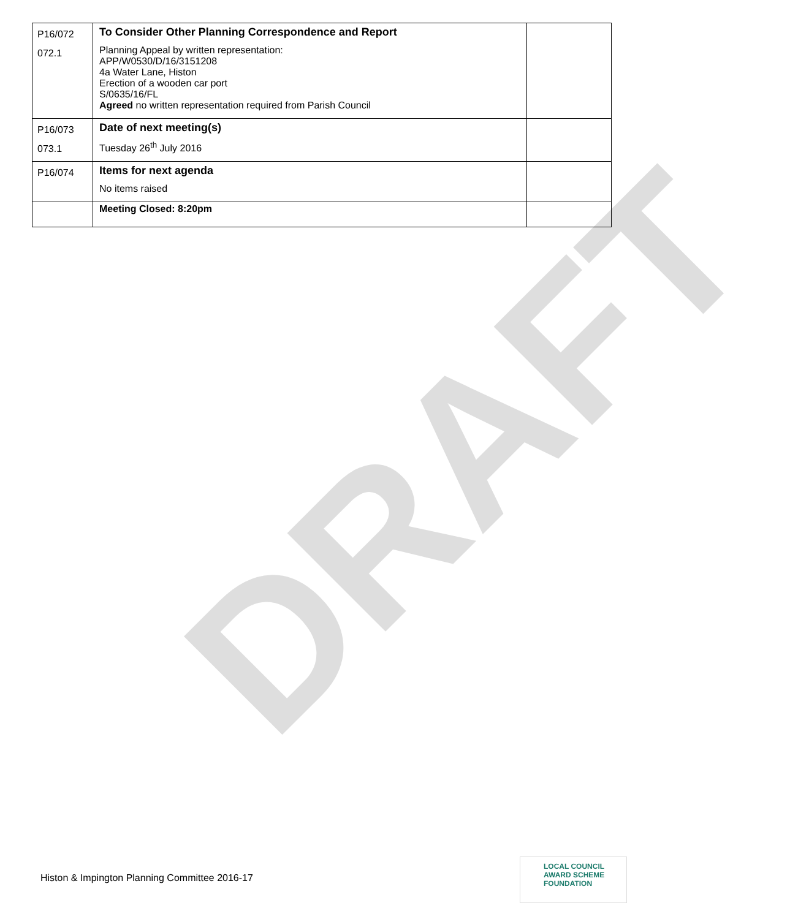| P16/072 072.1 | To Consider Other Planning Correspondence and Report Planning Appeal by written representation: APP/W0530/D/16/3151208 4a Water Lane, Histon Erection of a wooden car port S/0635/16/FL Agreed no written representation required from Parish Council | |
| P16/073 073.1 | Date of next meeting(s) Tuesday 26<sup>th</sup> July 2016 | |
| P16/074 | Items for next agenda No items raised | |
| | Meeting Closed: 8:20pm | |
DRAFT
Histon & Impington Planning Committee 2016-17
LOCAL COUNCIL
AWARD SCHEME
FOUNDATION